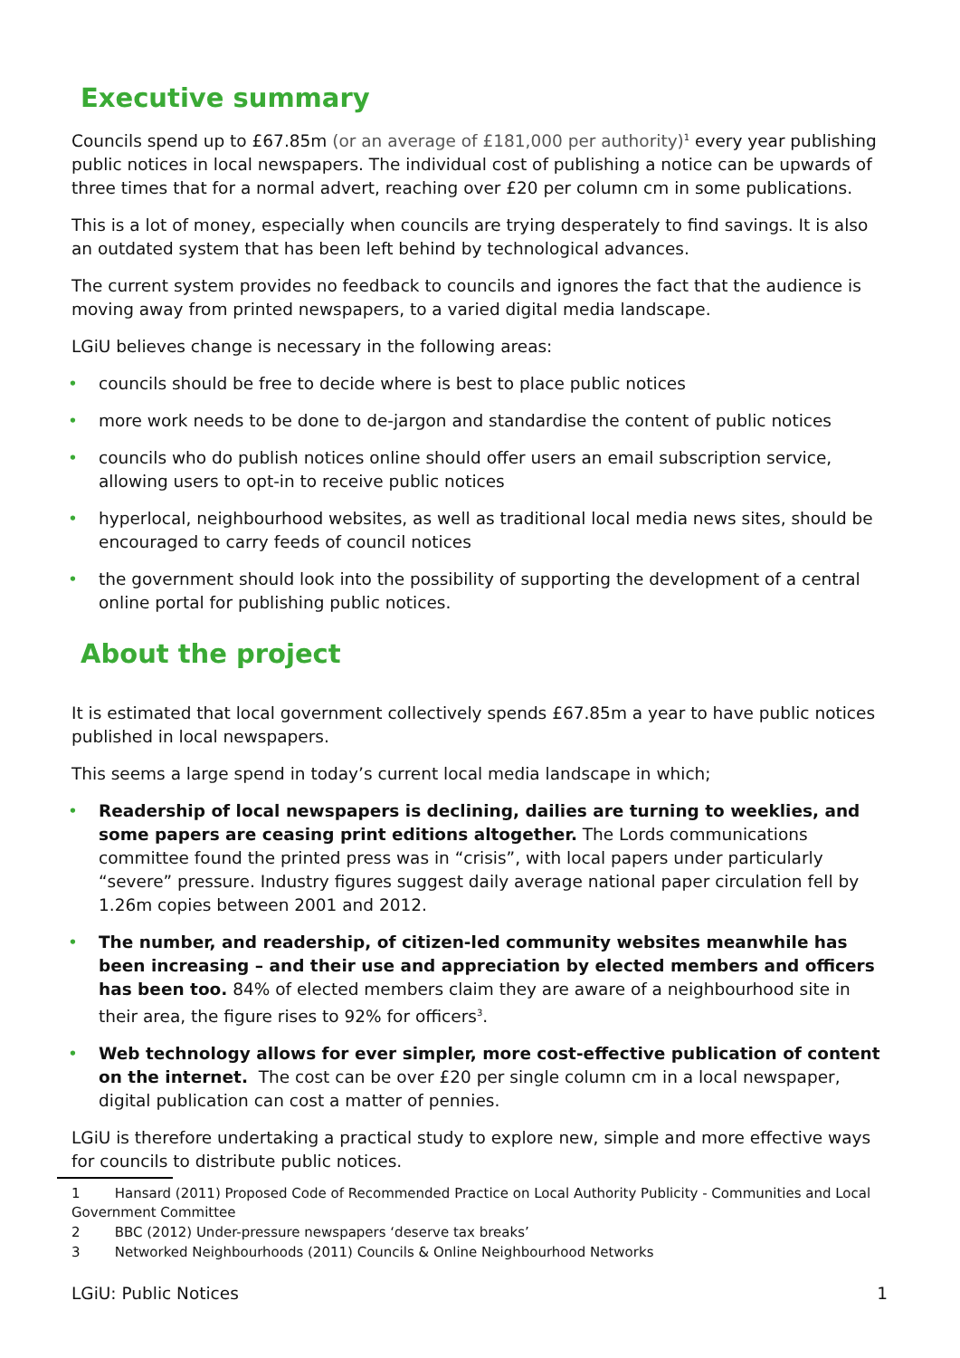Executive summary
Councils spend up to £67.85m (or an average of £181,000 per authority)<sup>1</sup> every year publishing public notices in local newspapers. The individual cost of publishing a notice can be upwards of three times that for a normal advert, reaching over £20 per column cm in some publications.
This is a lot of money, especially when councils are trying desperately to find savings. It is also an outdated system that has been left behind by technological advances.
The current system provides no feedback to councils and ignores the fact that the audience is moving away from printed newspapers, to a varied digital media landscape.
LGiU believes change is necessary in the following areas:
• councils should be free to decide where is best to place public notices
• more work needs to be done to de-jargon and standardise the content of public notices
• councils who do publish notices online should offer users an email subscription service, allowing users to opt-in to receive public notices
• hyperlocal, neighbourhood websites, as well as traditional local media news sites, should be encouraged to carry feeds of council notices
• the government should look into the possibility of supporting the development of a central online portal for publishing public notices.
About the project
It is estimated that local government collectively spends £67.85m a year to have public notices published in local newspapers.
This seems a large spend in today’s current local media landscape in which;
• Readership of local newspapers is declining, dailies are turning to weeklies, and some papers are ceasing print editions altogether. The Lords communications committee found the printed press was in “crisis”, with local papers under particularly “severe” pressure. Industry figures suggest daily average national paper circulation fell by 1.26m copies between 2001 and 2012.
• The number, and readership, of citizen-led community websites meanwhile has been increasing – and their use and appreciation by elected members and officers has been too. 84% of elected members claim they are aware of a neighbourhood site in their area, the figure rises to 92% for officers<sup>3</sup>.
• Web technology allows for ever simpler, more cost-effective publication of content on the internet. The cost can be over £20 per single column cm in a local newspaper, digital publication can cost a matter of pennies.
LGiU is therefore undertaking a practical study to explore new, simple and more effective ways for councils to distribute public notices.
1 Hansard (2011) Proposed Code of Recommended Practice on Local Authority Publicity - Communities and Local Government Committee
2 BBC (2012) Under-pressure newspapers ‘deserve tax breaks’
3 Networked Neighbourhoods (2011) Councils & Online Neighbourhood Networks
LGiU: Public Notices 1